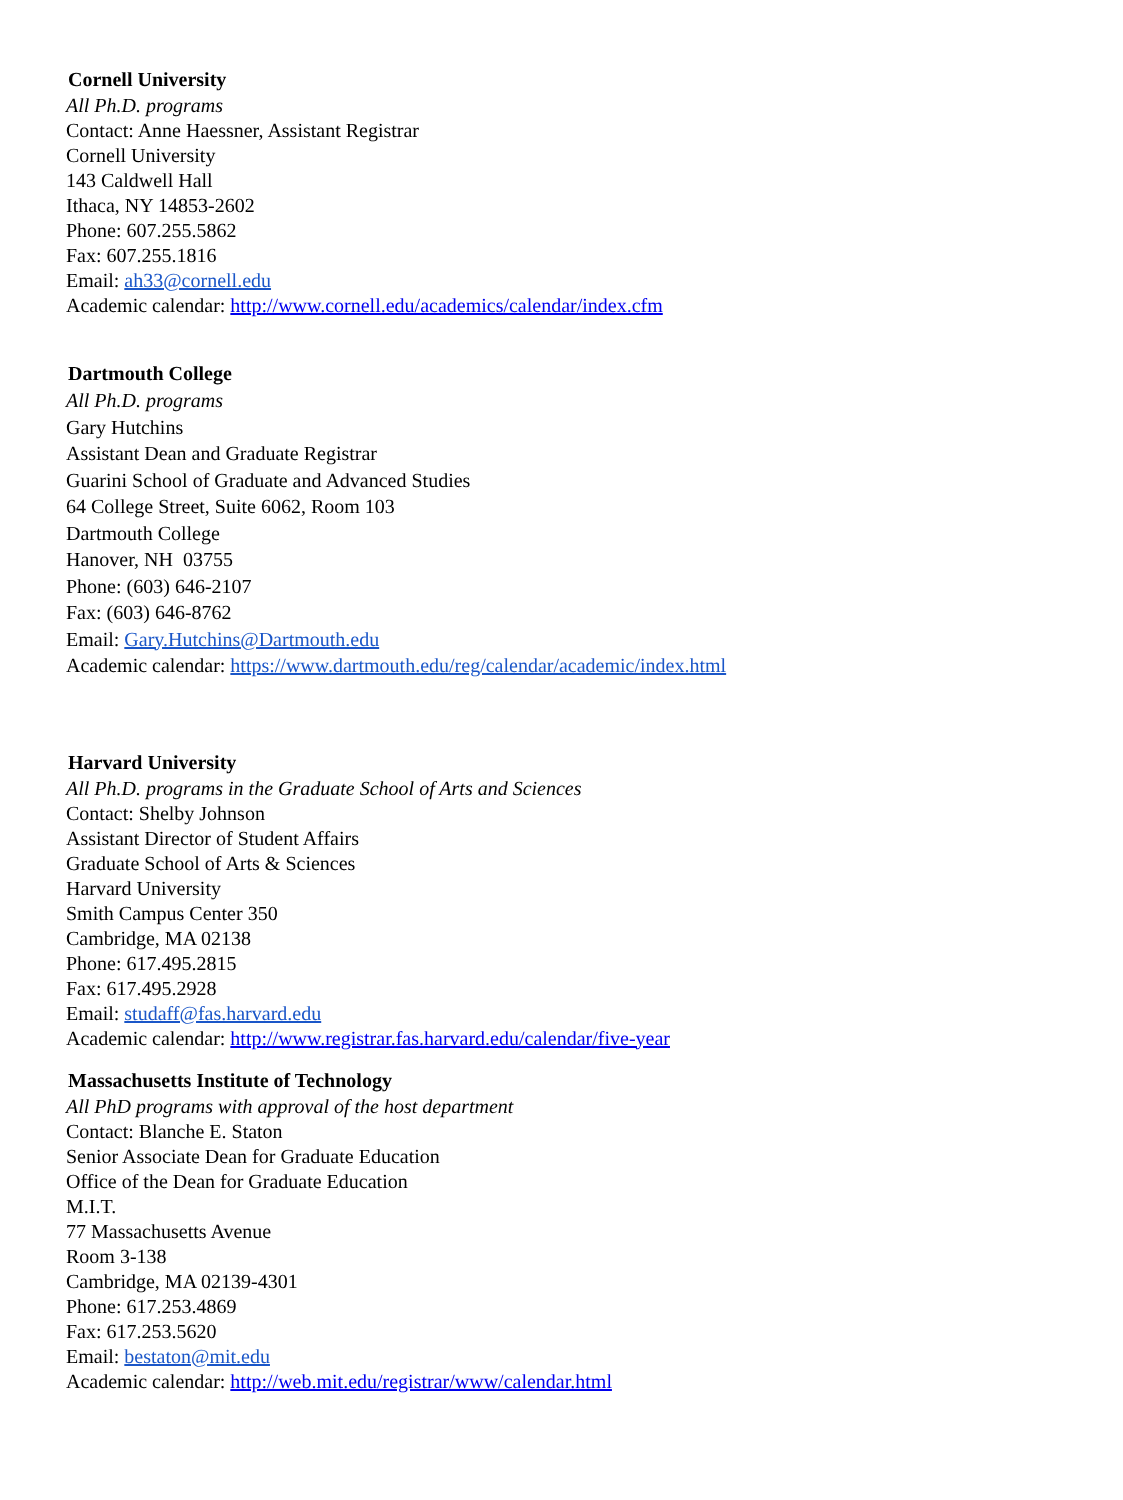Cornell University
All Ph.D. programs
Contact: Anne Haessner, Assistant Registrar
Cornell University
143 Caldwell Hall
Ithaca, NY 14853-2602
Phone: 607.255.5862
Fax: 607.255.1816
Email: ah33@cornell.edu
Academic calendar: http://www.cornell.edu/academics/calendar/index.cfm
Dartmouth College
All Ph.D. programs
Gary Hutchins
Assistant Dean and Graduate Registrar
Guarini School of Graduate and Advanced Studies
64 College Street, Suite 6062, Room 103
Dartmouth College
Hanover, NH 03755
Phone: (603) 646-2107
Fax: (603) 646-8762
Email: Gary.Hutchins@Dartmouth.edu
Academic calendar: https://www.dartmouth.edu/reg/calendar/academic/index.html
Harvard University
All Ph.D. programs in the Graduate School of Arts and Sciences
Contact: Shelby Johnson
Assistant Director of Student Affairs
Graduate School of Arts & Sciences
Harvard University
Smith Campus Center 350
Cambridge, MA 02138
Phone: 617.495.2815
Fax: 617.495.2928
Email: studaff@fas.harvard.edu
Academic calendar: http://www.registrar.fas.harvard.edu/calendar/five-year
Massachusetts Institute of Technology
All PhD programs with approval of the host department
Contact: Blanche E. Staton
Senior Associate Dean for Graduate Education
Office of the Dean for Graduate Education
M.I.T.
77 Massachusetts Avenue
Room 3-138
Cambridge, MA 02139-4301
Phone: 617.253.4869
Fax: 617.253.5620
Email: bestaton@mit.edu
Academic calendar: http://web.mit.edu/registrar/www/calendar.html